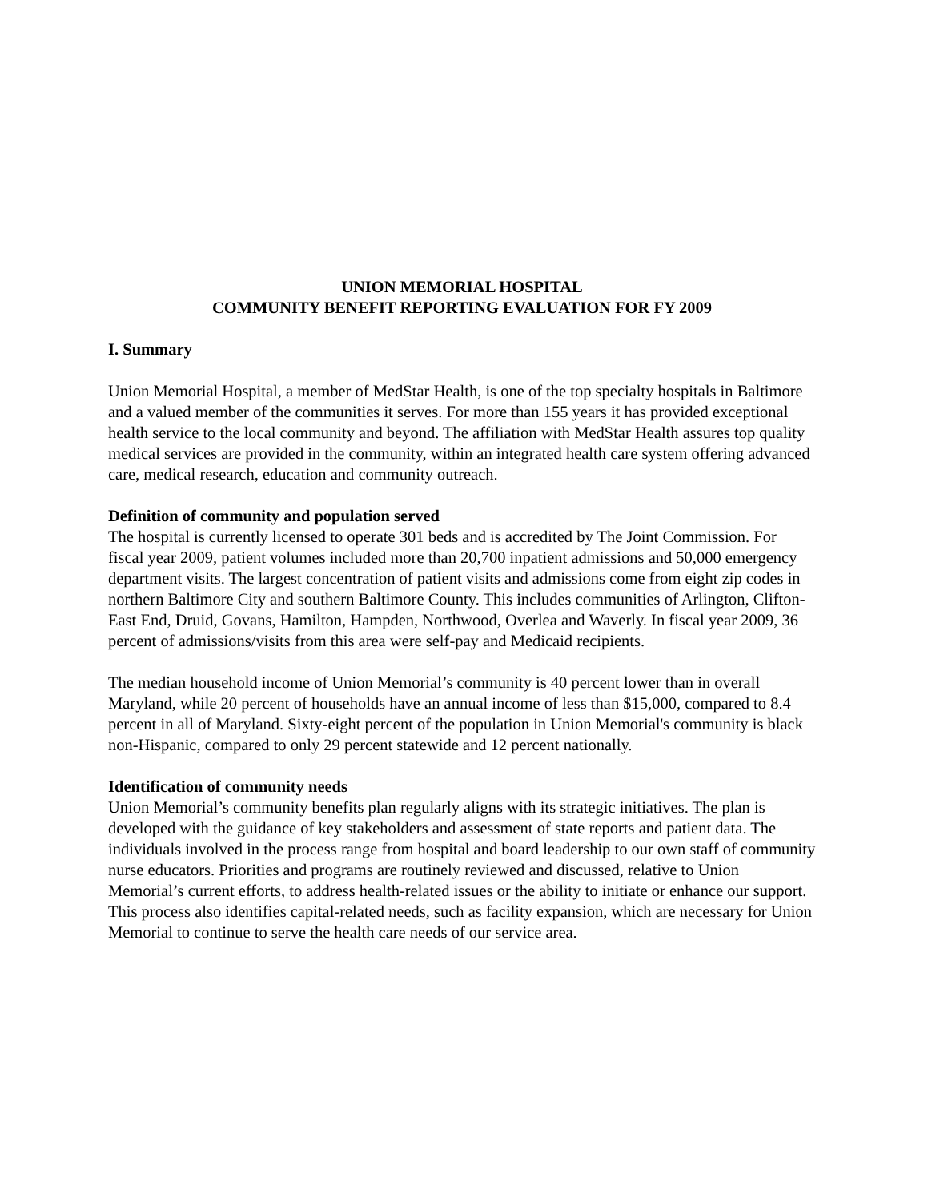UNION MEMORIAL HOSPITAL
COMMUNITY BENEFIT REPORTING EVALUATION FOR FY 2009
I. Summary
Union Memorial Hospital, a member of MedStar Health, is one of the top specialty hospitals in Baltimore and a valued member of the communities it serves. For more than 155 years it has provided exceptional health service to the local community and beyond. The affiliation with MedStar Health assures top quality medical services are provided in the community, within an integrated health care system offering advanced care, medical research, education and community outreach.
Definition of community and population served
The hospital is currently licensed to operate 301 beds and is accredited by The Joint Commission. For fiscal year 2009, patient volumes included more than 20,700 inpatient admissions and 50,000 emergency department visits. The largest concentration of patient visits and admissions come from eight zip codes in northern Baltimore City and southern Baltimore County. This includes communities of Arlington, Clifton-East End, Druid, Govans, Hamilton, Hampden, Northwood, Overlea and Waverly. In fiscal year 2009, 36 percent of admissions/visits from this area were self-pay and Medicaid recipients.
The median household income of Union Memorial’s community is 40 percent lower than in overall Maryland, while 20 percent of households have an annual income of less than $15,000, compared to 8.4 percent in all of Maryland. Sixty-eight percent of the population in Union Memorial's community is black non-Hispanic, compared to only 29 percent statewide and 12 percent nationally.
Identification of community needs
Union Memorial’s community benefits plan regularly aligns with its strategic initiatives. The plan is developed with the guidance of key stakeholders and assessment of state reports and patient data. The individuals involved in the process range from hospital and board leadership to our own staff of community nurse educators. Priorities and programs are routinely reviewed and discussed, relative to Union Memorial’s current efforts, to address health-related issues or the ability to initiate or enhance our support. This process also identifies capital-related needs, such as facility expansion, which are necessary for Union Memorial to continue to serve the health care needs of our service area.